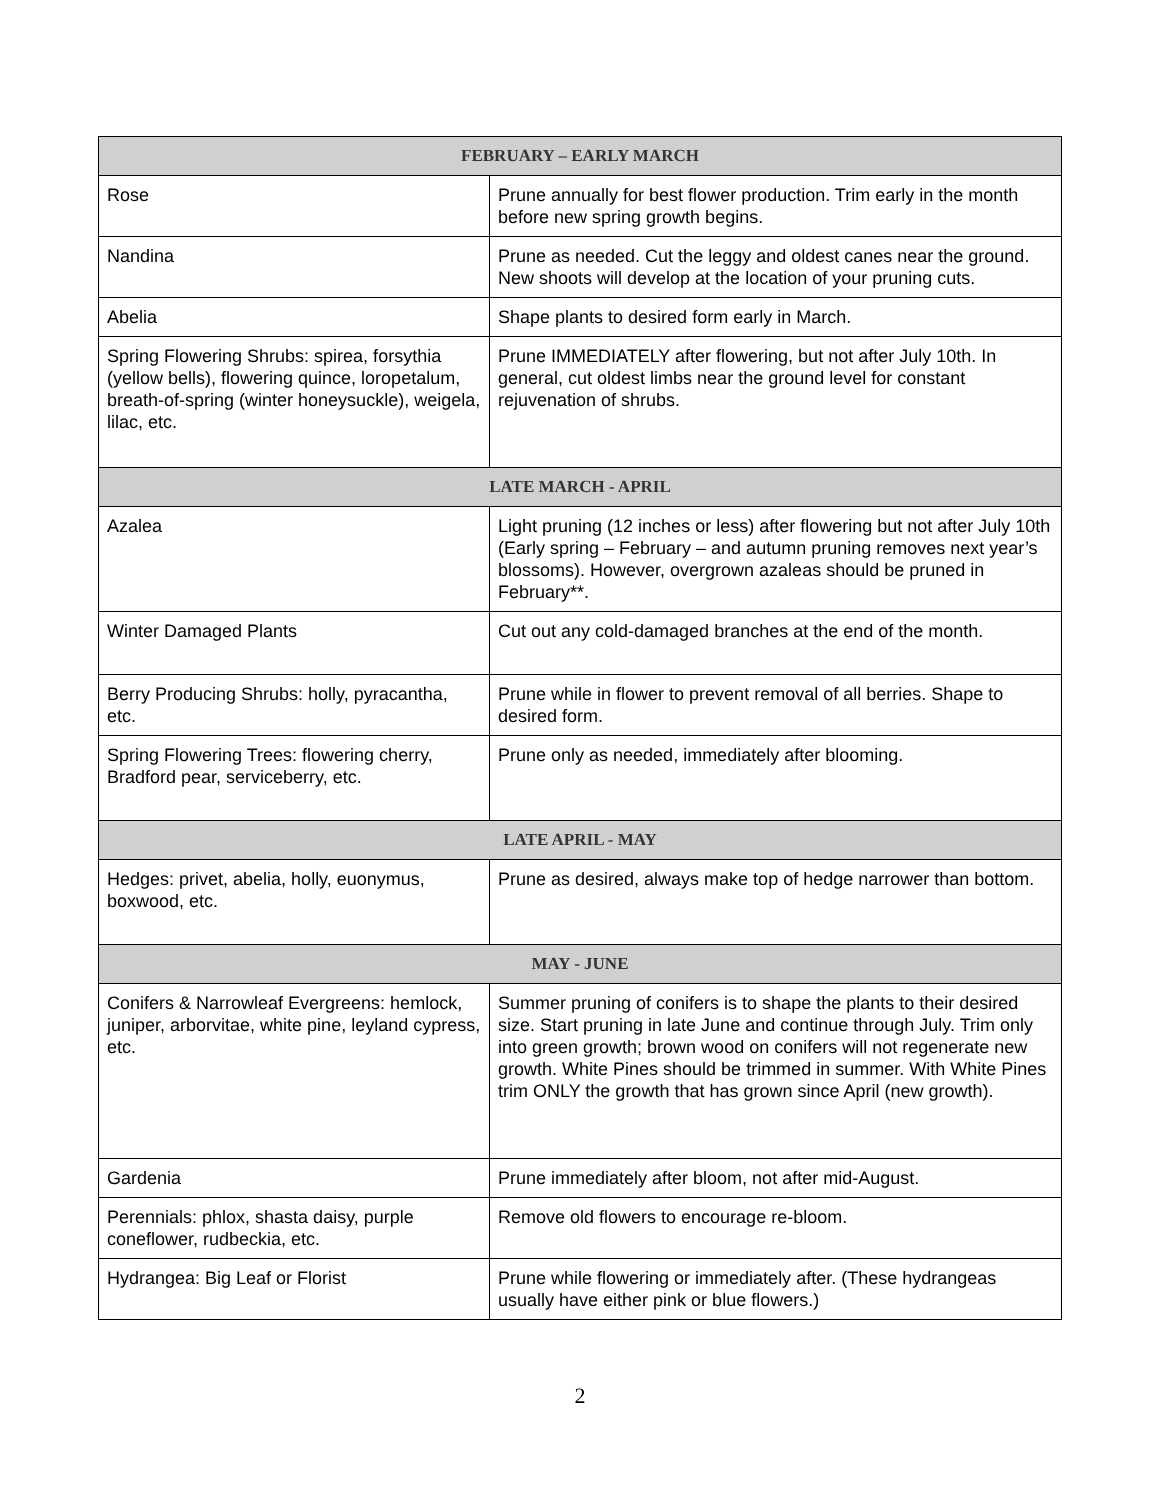| FEBRUARY – EARLY MARCH | |
| --- | --- |
| Rose | Prune annually for best flower production. Trim early in the month before new spring growth begins. |
| Nandina | Prune as needed. Cut the leggy and oldest canes near the ground. New shoots will develop at the location of your pruning cuts. |
| Abelia | Shape plants to desired form early in March. |
| Spring Flowering Shrubs: spirea, forsythia (yellow bells), flowering quince, loropetalum, breath-of-spring (winter honeysuckle), weigela, lilac, etc. | Prune IMMEDIATELY after flowering, but not after July 10th. In general, cut oldest limbs near the ground level for constant rejuvenation of shrubs. |
| LATE MARCH - APRIL | |
| Azalea | Light pruning (12 inches or less) after flowering but not after July 10th (Early spring – February – and autumn pruning removes next year’s blossoms). However, overgrown azaleas should be pruned in February**. |
| Winter Damaged Plants | Cut out any cold-damaged branches at the end of the month. |
| Berry Producing Shrubs: holly, pyracantha, etc. | Prune while in flower to prevent removal of all berries. Shape to desired form. |
| Spring Flowering Trees: flowering cherry, Bradford pear, serviceberry, etc. | Prune only as needed, immediately after blooming. |
| LATE APRIL - MAY | |
| Hedges: privet, abelia, holly, euonymus, boxwood, etc. | Prune as desired, always make top of hedge narrower than bottom. |
| MAY - JUNE | |
| Conifers & Narrowleaf Evergreens: hemlock, juniper, arborvitae, white pine, leyland cypress, etc. | Summer pruning of conifers is to shape the plants to their desired size. Start pruning in late June and continue through July. Trim only into green growth; brown wood on conifers will not regenerate new growth. White Pines should be trimmed in summer. With White Pines trim ONLY the growth that has grown since April (new growth). |
| Gardenia | Prune immediately after bloom, not after mid-August. |
| Perennials: phlox, shasta daisy, purple coneflower, rudbeckia, etc. | Remove old flowers to encourage re-bloom. |
| Hydrangea: Big Leaf or Florist | Prune while flowering or immediately after. (These hydrangeas usually have either pink or blue flowers.) |
2